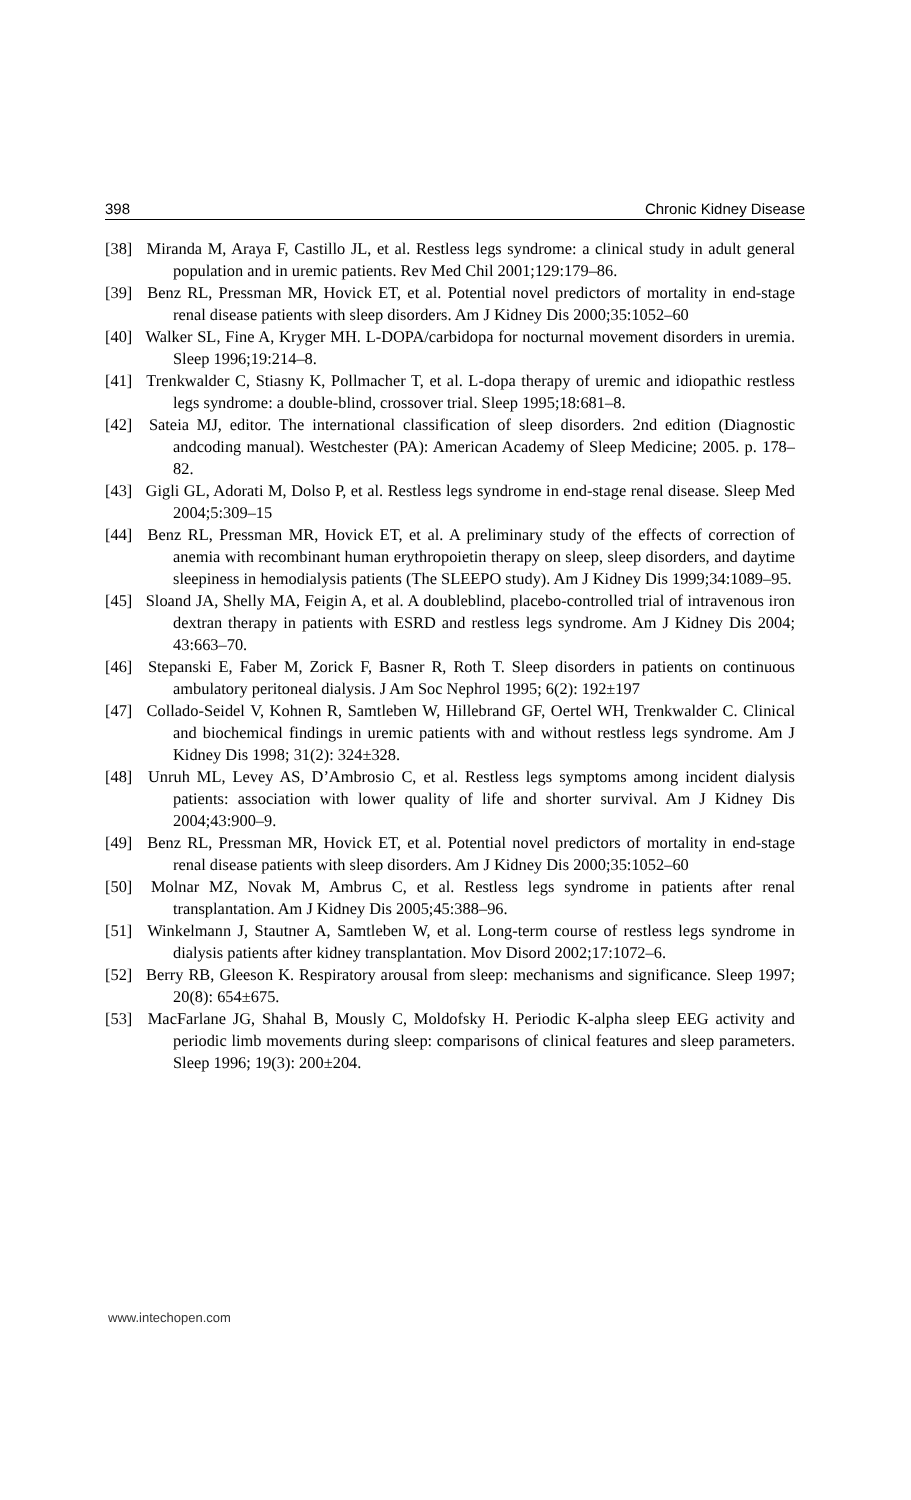398 Chronic Kidney Disease
[38] Miranda M, Araya F, Castillo JL, et al. Restless legs syndrome: a clinical study in adult general population and in uremic patients. Rev Med Chil 2001;129:179–86.
[39] Benz RL, Pressman MR, Hovick ET, et al. Potential novel predictors of mortality in end-stage renal disease patients with sleep disorders. Am J Kidney Dis 2000;35:1052–60
[40] Walker SL, Fine A, Kryger MH. L-DOPA/carbidopa for nocturnal movement disorders in uremia. Sleep 1996;19:214–8.
[41] Trenkwalder C, Stiasny K, Pollmacher T, et al. L-dopa therapy of uremic and idiopathic restless legs syndrome: a double-blind, crossover trial. Sleep 1995;18:681–8.
[42] Sateia MJ, editor. The international classification of sleep disorders. 2nd edition (Diagnostic andcoding manual). Westchester (PA): American Academy of Sleep Medicine; 2005. p. 178–82.
[43] Gigli GL, Adorati M, Dolso P, et al. Restless legs syndrome in end-stage renal disease. Sleep Med 2004;5:309–15
[44] Benz RL, Pressman MR, Hovick ET, et al. A preliminary study of the effects of correction of anemia with recombinant human erythropoietin therapy on sleep, sleep disorders, and daytime sleepiness in hemodialysis patients (The SLEEPO study). Am J Kidney Dis 1999;34:1089–95.
[45] Sloand JA, Shelly MA, Feigin A, et al. A doubleblind, placebo-controlled trial of intravenous iron dextran therapy in patients with ESRD and restless legs syndrome. Am J Kidney Dis 2004; 43:663–70.
[46] Stepanski E, Faber M, Zorick F, Basner R, Roth T. Sleep disorders in patients on continuous ambulatory peritoneal dialysis. J Am Soc Nephrol 1995; 6(2): 192±197
[47] Collado-Seidel V, Kohnen R, Samtleben W, Hillebrand GF, Oertel WH, Trenkwalder C. Clinical and biochemical findings in uremic patients with and without restless legs syndrome. Am J Kidney Dis 1998; 31(2): 324±328.
[48] Unruh ML, Levey AS, D’Ambrosio C, et al. Restless legs symptoms among incident dialysis patients: association with lower quality of life and shorter survival. Am J Kidney Dis 2004;43:900–9.
[49] Benz RL, Pressman MR, Hovick ET, et al. Potential novel predictors of mortality in end-stage renal disease patients with sleep disorders. Am J Kidney Dis 2000;35:1052–60
[50] Molnar MZ, Novak M, Ambrus C, et al. Restless legs syndrome in patients after renal transplantation. Am J Kidney Dis 2005;45:388–96.
[51] Winkelmann J, Stautner A, Samtleben W, et al. Long-term course of restless legs syndrome in dialysis patients after kidney transplantation. Mov Disord 2002;17:1072–6.
[52] Berry RB, Gleeson K. Respiratory arousal from sleep: mechanisms and significance. Sleep 1997; 20(8): 654±675.
[53] MacFarlane JG, Shahal B, Mously C, Moldofsky H. Periodic K-alpha sleep EEG activity and periodic limb movements during sleep: comparisons of clinical features and sleep parameters. Sleep 1996; 19(3): 200±204.
www.intechopen.com